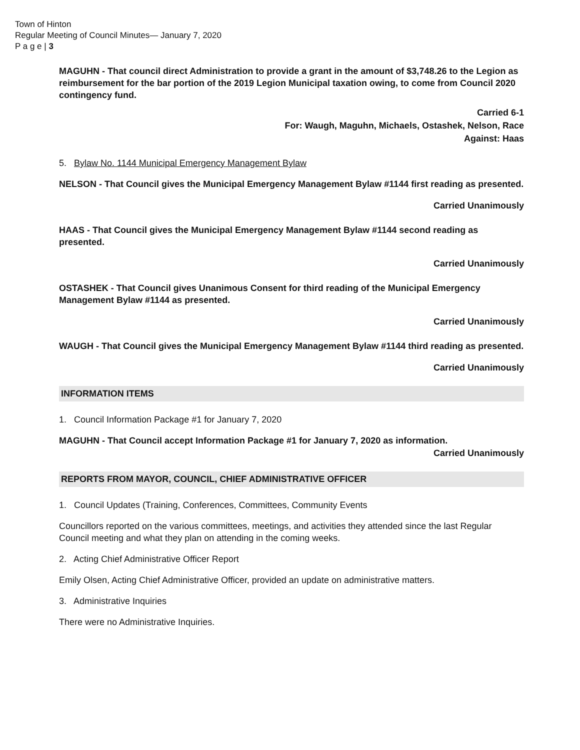Town of Hinton
Regular Meeting of Council Minutes— January 7, 2020
P a g e | 3
MAGUHN - That council direct Administration to provide a grant in the amount of $3,748.26 to the Legion as reimbursement for the bar portion of the 2019 Legion Municipal taxation owing, to come from Council 2020 contingency fund.
Carried 6-1
For: Waugh, Maguhn, Michaels, Ostashek, Nelson, Race
Against: Haas
5. Bylaw No. 1144 Municipal Emergency Management Bylaw
NELSON - That Council gives the Municipal Emergency Management Bylaw #1144 first reading as presented.
Carried Unanimously
HAAS - That Council gives the Municipal Emergency Management Bylaw #1144 second reading as presented.
Carried Unanimously
OSTASHEK - That Council gives Unanimous Consent for third reading of the Municipal Emergency Management Bylaw #1144 as presented.
Carried Unanimously
WAUGH - That Council gives the Municipal Emergency Management Bylaw #1144 third reading as presented.
Carried Unanimously
INFORMATION ITEMS
1. Council Information Package #1 for January 7, 2020
MAGUHN - That Council accept Information Package #1 for January 7, 2020 as information.
Carried Unanimously
REPORTS FROM MAYOR, COUNCIL, CHIEF ADMINISTRATIVE OFFICER
1. Council Updates (Training, Conferences, Committees, Community Events
Councillors reported on the various committees, meetings, and activities they attended since the last Regular Council meeting and what they plan on attending in the coming weeks.
2. Acting Chief Administrative Officer Report
Emily Olsen, Acting Chief Administrative Officer, provided an update on administrative matters.
3. Administrative Inquiries
There were no Administrative Inquiries.